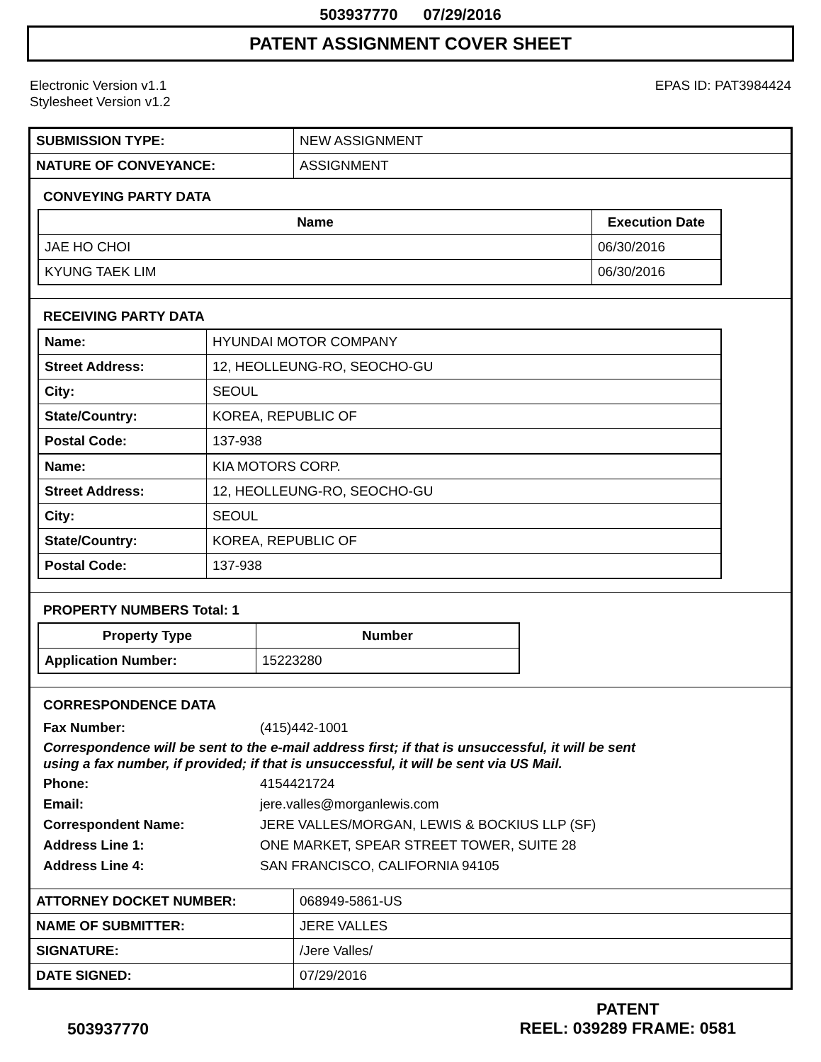503937770 07/29/2016
PATENT ASSIGNMENT COVER SHEET
Electronic Version v1.1
Stylesheet Version v1.2
EPAS ID: PAT3984424
| SUBMISSION TYPE: | NEW ASSIGNMENT |
| NATURE OF CONVEYANCE: | ASSIGNMENT |
CONVEYING PARTY DATA
| Name | Execution Date |
| --- | --- |
| JAE HO CHOI | 06/30/2016 |
| KYUNG TAEK LIM | 06/30/2016 |
RECEIVING PARTY DATA
| Name: | HYUNDAI MOTOR COMPANY |
| Street Address: | 12, HEOLLEUNG-RO, SEOCHO-GU |
| City: | SEOUL |
| State/Country: | KOREA, REPUBLIC OF |
| Postal Code: | 137-938 |
| Name: | KIA MOTORS CORP. |
| Street Address: | 12, HEOLLEUNG-RO, SEOCHO-GU |
| City: | SEOUL |
| State/Country: | KOREA, REPUBLIC OF |
| Postal Code: | 137-938 |
PROPERTY NUMBERS Total: 1
| Property Type | Number |
| --- | --- |
| Application Number: | 15223280 |
CORRESPONDENCE DATA
Fax Number: (415)442-1001
Correspondence will be sent to the e-mail address first; if that is unsuccessful, it will be sent
using a fax number, if provided; if that is unsuccessful, it will be sent via US Mail.
Phone: 4154421724
Email: jere.valles@morganlewis.com
Correspondent Name: JERE VALLES/MORGAN, LEWIS & BOCKIUS LLP (SF)
Address Line 1: ONE MARKET, SPEAR STREET TOWER, SUITE 28
Address Line 4: SAN FRANCISCO, CALIFORNIA 94105
| ATTORNEY DOCKET NUMBER: | 068949-5861-US |
| NAME OF SUBMITTER: | JERE VALLES |
| SIGNATURE: | /Jere Valles/ |
| DATE SIGNED: | 07/29/2016 |
503937770
PATENT
REEL: 039289 FRAME: 0581